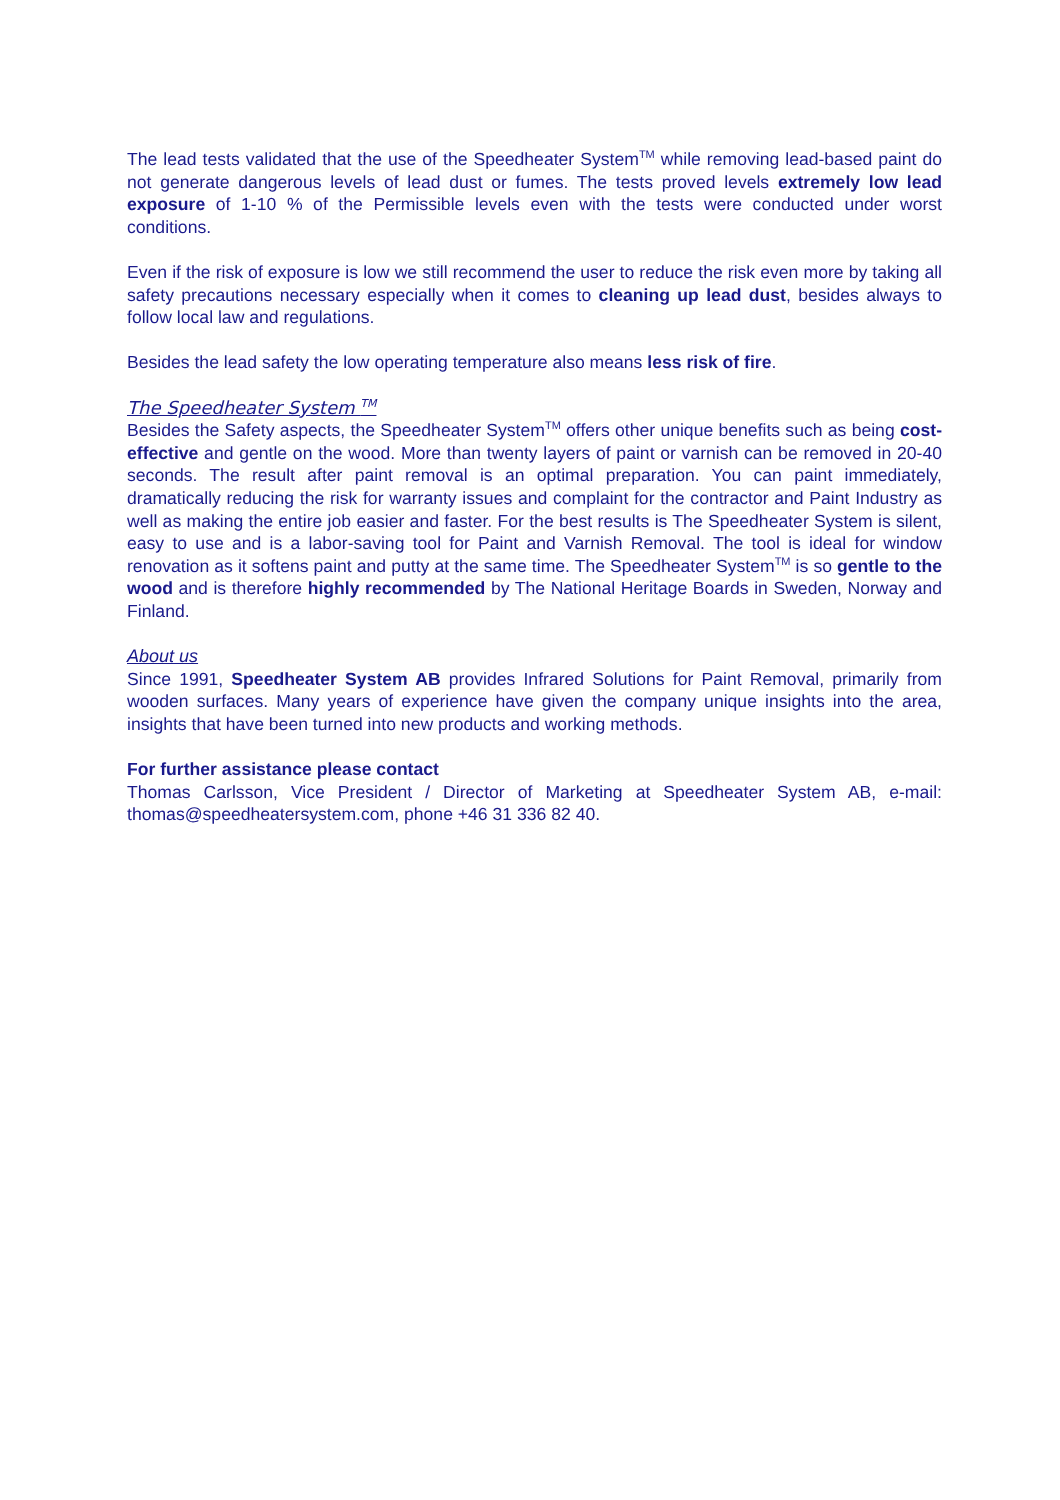The lead tests validated that the use of the Speedheater System<sup>TM</sup> while removing lead-based paint do not generate dangerous levels of lead dust or fumes. The tests proved levels extremely low lead exposure of 1-10 % of the Permissible levels even with the tests were conducted under worst conditions.
Even if the risk of exposure is low we still recommend the user to reduce the risk even more by taking all safety precautions necessary especially when it comes to cleaning up lead dust, besides always to follow local law and regulations.
Besides the lead safety the low operating temperature also means less risk of fire.
The Speedheater System <sup>TM</sup>
Besides the Safety aspects, the Speedheater System<sup>TM</sup> offers other unique benefits such as being cost-effective and gentle on the wood. More than twenty layers of paint or varnish can be removed in 20-40 seconds. The result after paint removal is an optimal preparation. You can paint immediately, dramatically reducing the risk for warranty issues and complaint for the contractor and Paint Industry as well as making the entire job easier and faster. For the best results is The Speedheater System is silent, easy to use and is a labor-saving tool for Paint and Varnish Removal. The tool is ideal for window renovation as it softens paint and putty at the same time. The Speedheater System<sup>TM</sup> is so gentle to the wood and is therefore highly recommended by The National Heritage Boards in Sweden, Norway and Finland.
About us
Since 1991, Speedheater System AB provides Infrared Solutions for Paint Removal, primarily from wooden surfaces. Many years of experience have given the company unique insights into the area, insights that have been turned into new products and working methods.
For further assistance please contact
Thomas Carlsson, Vice President / Director of Marketing at Speedheater System AB, e-mail: thomas@speedheatersystem.com, phone +46 31 336 82 40.